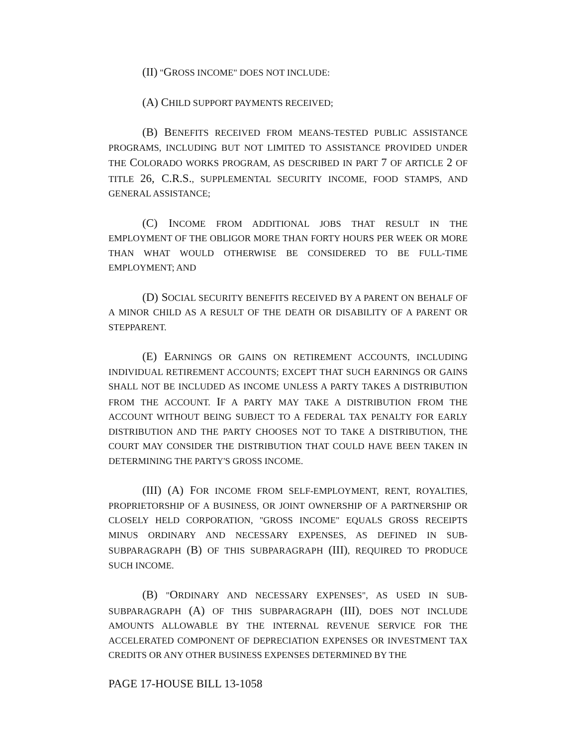(II) "GROSS INCOME" DOES NOT INCLUDE:
(A) CHILD SUPPORT PAYMENTS RECEIVED;
(B) BENEFITS RECEIVED FROM MEANS-TESTED PUBLIC ASSISTANCE PROGRAMS, INCLUDING BUT NOT LIMITED TO ASSISTANCE PROVIDED UNDER THE COLORADO WORKS PROGRAM, AS DESCRIBED IN PART 7 OF ARTICLE 2 OF TITLE 26, C.R.S., SUPPLEMENTAL SECURITY INCOME, FOOD STAMPS, AND GENERAL ASSISTANCE;
(C) INCOME FROM ADDITIONAL JOBS THAT RESULT IN THE EMPLOYMENT OF THE OBLIGOR MORE THAN FORTY HOURS PER WEEK OR MORE THAN WHAT WOULD OTHERWISE BE CONSIDERED TO BE FULL-TIME EMPLOYMENT; AND
(D) SOCIAL SECURITY BENEFITS RECEIVED BY A PARENT ON BEHALF OF A MINOR CHILD AS A RESULT OF THE DEATH OR DISABILITY OF A PARENT OR STEPPARENT.
(E) EARNINGS OR GAINS ON RETIREMENT ACCOUNTS, INCLUDING INDIVIDUAL RETIREMENT ACCOUNTS; EXCEPT THAT SUCH EARNINGS OR GAINS SHALL NOT BE INCLUDED AS INCOME UNLESS A PARTY TAKES A DISTRIBUTION FROM THE ACCOUNT. IF A PARTY MAY TAKE A DISTRIBUTION FROM THE ACCOUNT WITHOUT BEING SUBJECT TO A FEDERAL TAX PENALTY FOR EARLY DISTRIBUTION AND THE PARTY CHOOSES NOT TO TAKE A DISTRIBUTION, THE COURT MAY CONSIDER THE DISTRIBUTION THAT COULD HAVE BEEN TAKEN IN DETERMINING THE PARTY'S GROSS INCOME.
(III) (A) FOR INCOME FROM SELF-EMPLOYMENT, RENT, ROYALTIES, PROPRIETORSHIP OF A BUSINESS, OR JOINT OWNERSHIP OF A PARTNERSHIP OR CLOSELY HELD CORPORATION, "GROSS INCOME" EQUALS GROSS RECEIPTS MINUS ORDINARY AND NECESSARY EXPENSES, AS DEFINED IN SUB-SUBPARAGRAPH (B) OF THIS SUBPARAGRAPH (III), REQUIRED TO PRODUCE SUCH INCOME.
(B) "ORDINARY AND NECESSARY EXPENSES", AS USED IN SUB-SUBPARAGRAPH (A) OF THIS SUBPARAGRAPH (III), DOES NOT INCLUDE AMOUNTS ALLOWABLE BY THE INTERNAL REVENUE SERVICE FOR THE ACCELERATED COMPONENT OF DEPRECIATION EXPENSES OR INVESTMENT TAX CREDITS OR ANY OTHER BUSINESS EXPENSES DETERMINED BY THE
PAGE 17-HOUSE BILL 13-1058